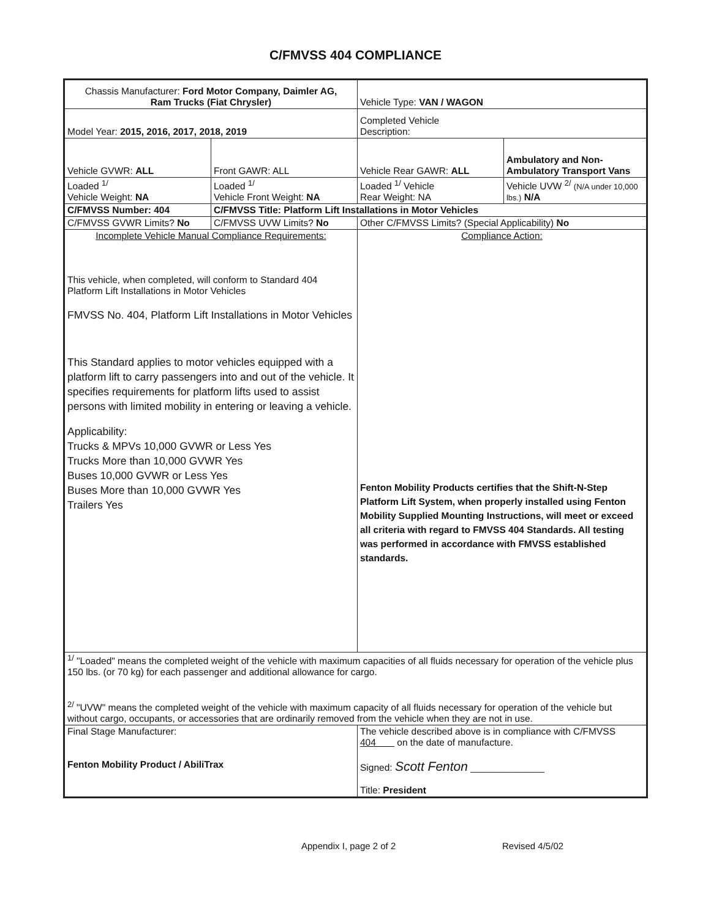C/FMVSS 404 COMPLIANCE
| Chassis Manufacturer: Ford Motor Company, Daimler AG, Ram Trucks (Fiat Chrysler) | | Vehicle Type: VAN / WAGON | |
| Model Year: 2015, 2016, 2017, 2018, 2019 | | Completed Vehicle Description: | |
| Vehicle GVWR: ALL | Front GAWR: ALL | Vehicle Rear GAWR: ALL | Ambulatory and Non- Ambulatory Transport Vans |
| Loaded <sup>1/</sup> Vehicle Weight: NA | Loaded <sup>1/</sup> Vehicle Front Weight: NA | Loaded <sup>1/</sup> Vehicle Rear Weight: NA | Vehicle UVW <sup>2/</sup> (N/A under 10,000 lbs.) N/A |
| C/FMVSS Number: 404 | C/FMVSS Title: Platform Lift Installations in Motor Vehicles | | |
| C/FMVSS GVWR Limits? No | C/FMVSS UVW Limits? No | Other C/FMVSS Limits? (Special Applicability) No | |
| Incomplete Vehicle Manual Compliance Requirements: This vehicle, when completed, will conform to Standard 404 Platform Lift Installations in Motor Vehicles FMVSS No. 404, Platform Lift Installations in Motor Vehicles This Standard applies to motor vehicles equipped with a platform lift to carry passengers into and out of the vehicle. It specifies requirements for platform lifts used to assist persons with limited mobility in entering or leaving a vehicle. Applicability: Trucks & MPVs 10,000 GVWR or Less Yes Trucks More than 10,000 GVWR Yes Buses 10,000 GVWR or Less Yes Buses More than 10,000 GVWR Yes Trailers Yes | | Compliance Action: Fenton Mobility Products certifies that the Shift-N-Step Platform Lift System, when properly installed using Fenton Mobility Supplied Mounting Instructions, will meet or exceed all criteria with regard to FMVSS 404 Standards. All testing was performed in accordance with FMVSS established standards. | |
| <sup>1/</sup> "Loaded" means the completed weight of the vehicle with maximum capacities of all fluids necessary for operation of the vehicle plus 150 lbs. (or 70 kg) for each passenger and additional allowance for cargo. <sup>2/</sup> "UVW" means the completed weight of the vehicle with maximum capacity of all fluids necessary for operation of the vehicle but without cargo, occupants, or accessories that are ordinarily removed from the vehicle when they are not in use. | | | |
| Final Stage Manufacturer: Fenton Mobility Product / AbiliTrax | | The vehicle described above is in compliance with C/FMVSS 404 on the date of manufacture. Signed: Scott Fenton ______________ Title: President | |
Appendix I, page 2 of 2 Revised 4/5/02